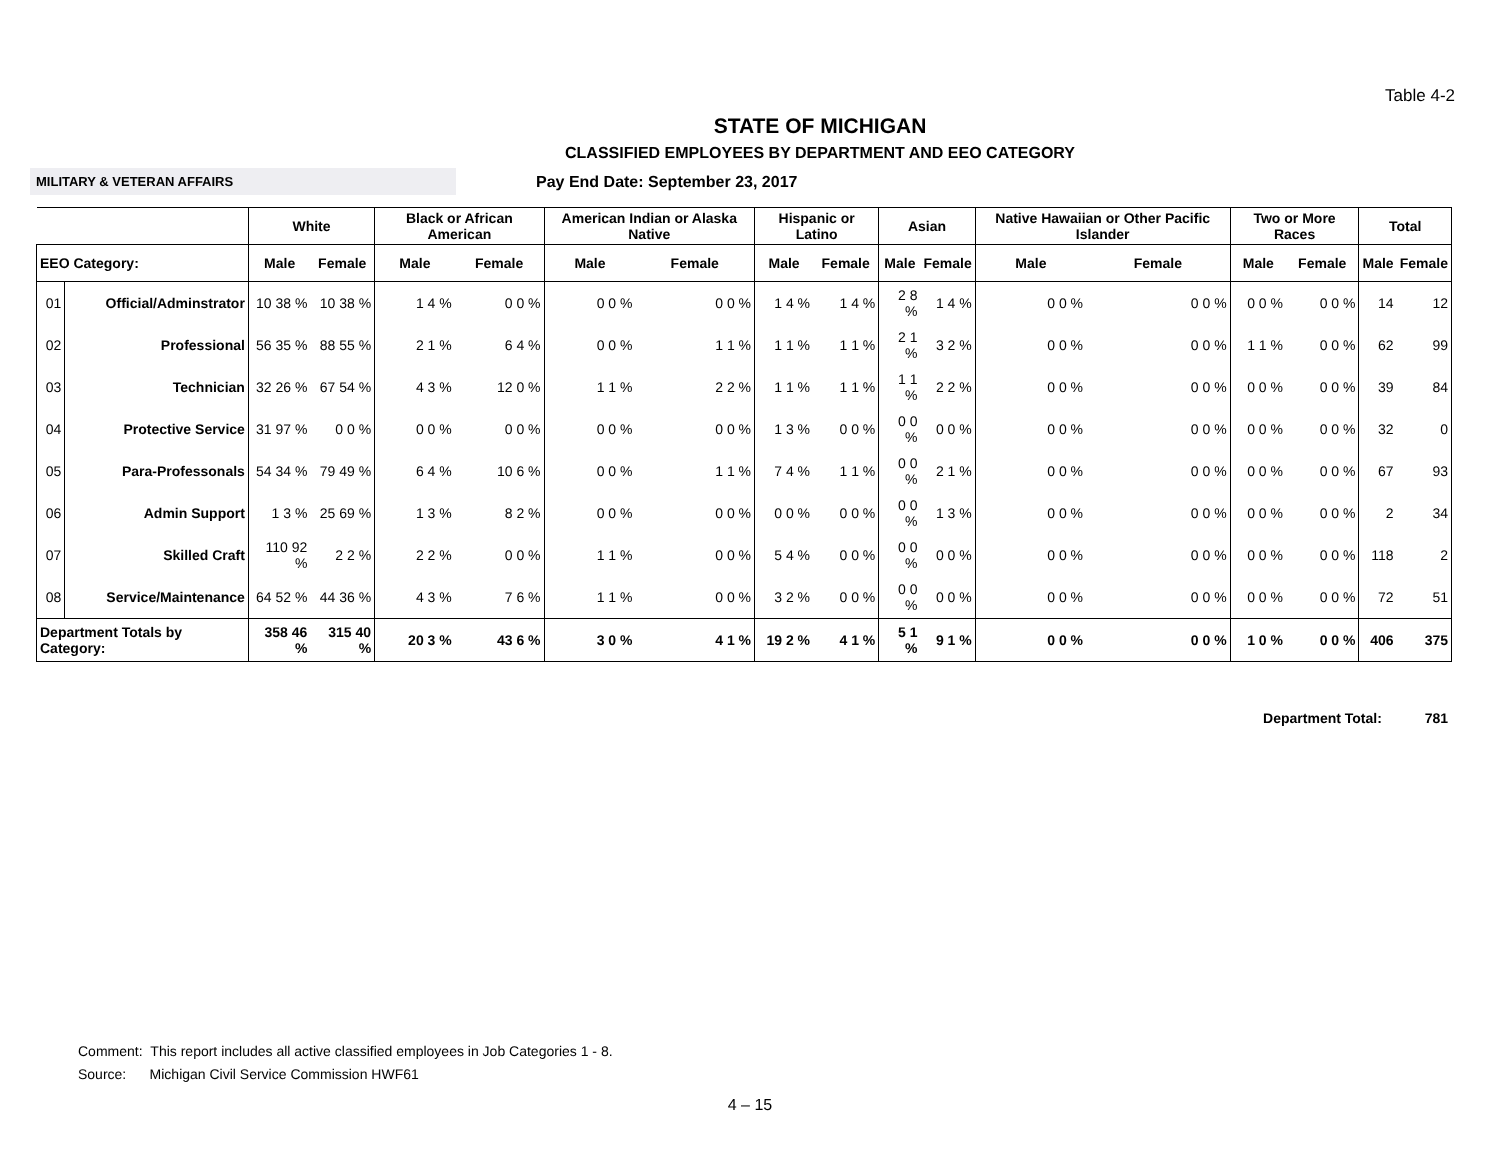Table 4-2
STATE OF MICHIGAN
CLASSIFIED EMPLOYEES BY DEPARTMENT AND EEO CATEGORY
MILITARY & VETERAN AFFAIRS
Pay End Date: September 23, 2017
| | | White | | Black or African American | | American Indian or Alaska Native | | Hispanic or Latino | | Asian | | Native Hawaiian or Other Pacific Islander | | Two or More Races | | Total | |
| --- | --- | --- | --- | --- | --- | --- | --- | --- | --- | --- | --- | --- | --- | --- | --- | --- | --- |
| EEO Category: | | Male | Female | Male | Female | Male | Female | Male | Female | Male | Female | Male | Female | Male | Female | Male | Female |
| 01 | Official/Adminstrator | 10 38 % | 10 38 % | 1 4 % | 0 0 % | 0 0 % | 0 0 % | 1 4 % | 1 4 % | 2 8 % | 1 4 % | 0 0 % | 0 0 % | 0 0 % | 0 0 % | 14 | 12 |
| 02 | Professional | 56 35 % | 88 55 % | 2 1 % | 6 4 % | 0 0 % | 1 1 % | 1 1 % | 1 1 % | 2 1 % | 3 2 % | 0 0 % | 0 0 % | 1 1 % | 0 0 % | 62 | 99 |
| 03 | Technician | 32 26 % | 67 54 % | 4 3 % | 12 0 % | 1 1 % | 2 2 % | 1 1 % | 1 1 % | 1 1 % | 2 2 % | 0 0 % | 0 0 % | 0 0 % | 0 0 % | 39 | 84 |
| 04 | Protective Service | 31 97 % | 0 0 % | 0 0 % | 0 0 % | 0 0 % | 0 0 % | 1 3 % | 0 0 % | 0 0 % | 0 0 % | 0 0 % | 0 0 % | 0 0 % | 0 0 % | 32 | 0 |
| 05 | Para-Professonals | 54 34 % | 79 49 % | 6 4 % | 10 6 % | 0 0 % | 1 1 % | 7 4 % | 1 1 % | 0 0 % | 2 1 % | 0 0 % | 0 0 % | 0 0 % | 0 0 % | 67 | 93 |
| 06 | Admin Support | 1 3 % | 25 69 % | 1 3 % | 8 2 % | 0 0 % | 0 0 % | 0 0 % | 0 0 % | 0 0 % | 1 3 % | 0 0 % | 0 0 % | 0 0 % | 0 0 % | 2 | 34 |
| 07 | Skilled Craft | 110 92 % | 2 2 % | 2 2 % | 0 0 % | 1 1 % | 0 0 % | 5 4 % | 0 0 % | 0 0 % | 0 0 % | 0 0 % | 0 0 % | 0 0 % | 0 0 % | 118 | 2 |
| 08 | Service/Maintenance | 64 52 % | 44 36 % | 4 3 % | 7 6 % | 1 1 % | 0 0 % | 3 2 % | 0 0 % | 0 0 % | 0 0 % | 0 0 % | 0 0 % | 0 0 % | 0 0 % | 72 | 51 |
| Department Totals by Category: | | 358 46 % | 315 40 % | 20 3 % | 43 6 % | 3 0 % | 4 1 % | 19 2 % | 4 1 % | 5 1 % | 9 1 % | 0 0 % | 0 0 % | 1 0 % | 0 0 % | 406 | 375 |
Department Total: 781
Comment: This report includes all active classified employees in Job Categories 1 - 8.
Source: Michigan Civil Service Commission HWF61
4 – 15